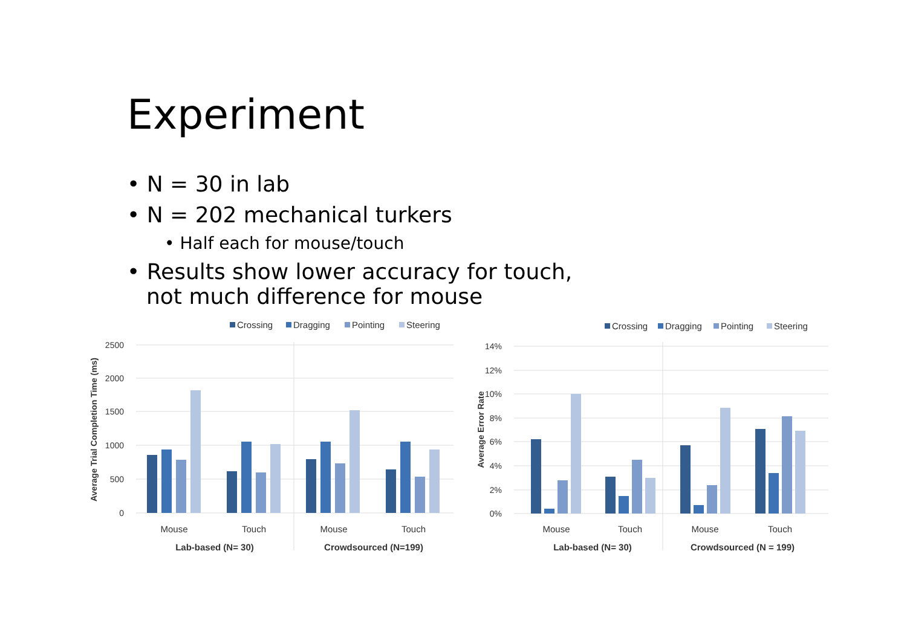Experiment
• N = 30 in lab
• N = 202 mechanical turkers
• Half each for mouse/touch
• Results show lower accuracy for touch,
not much difference for mouse
Crossing
Dragging
Pointing
Steering
2500
2000
1500
1000
500
0
Average Trial Completion Time (ms)
Mouse
Touch
Mouse
Touch
Lab-based (N= 30)
Crowdsourced (N=199)
Crossing
Dragging
Pointing
Steering
14%
12%
10%
8%
6%
4%
2%
0%
Average Error Rate
Mouse
Touch
Mouse
Touch
Lab-based (N= 30)
Crowdsourced (N = 199)